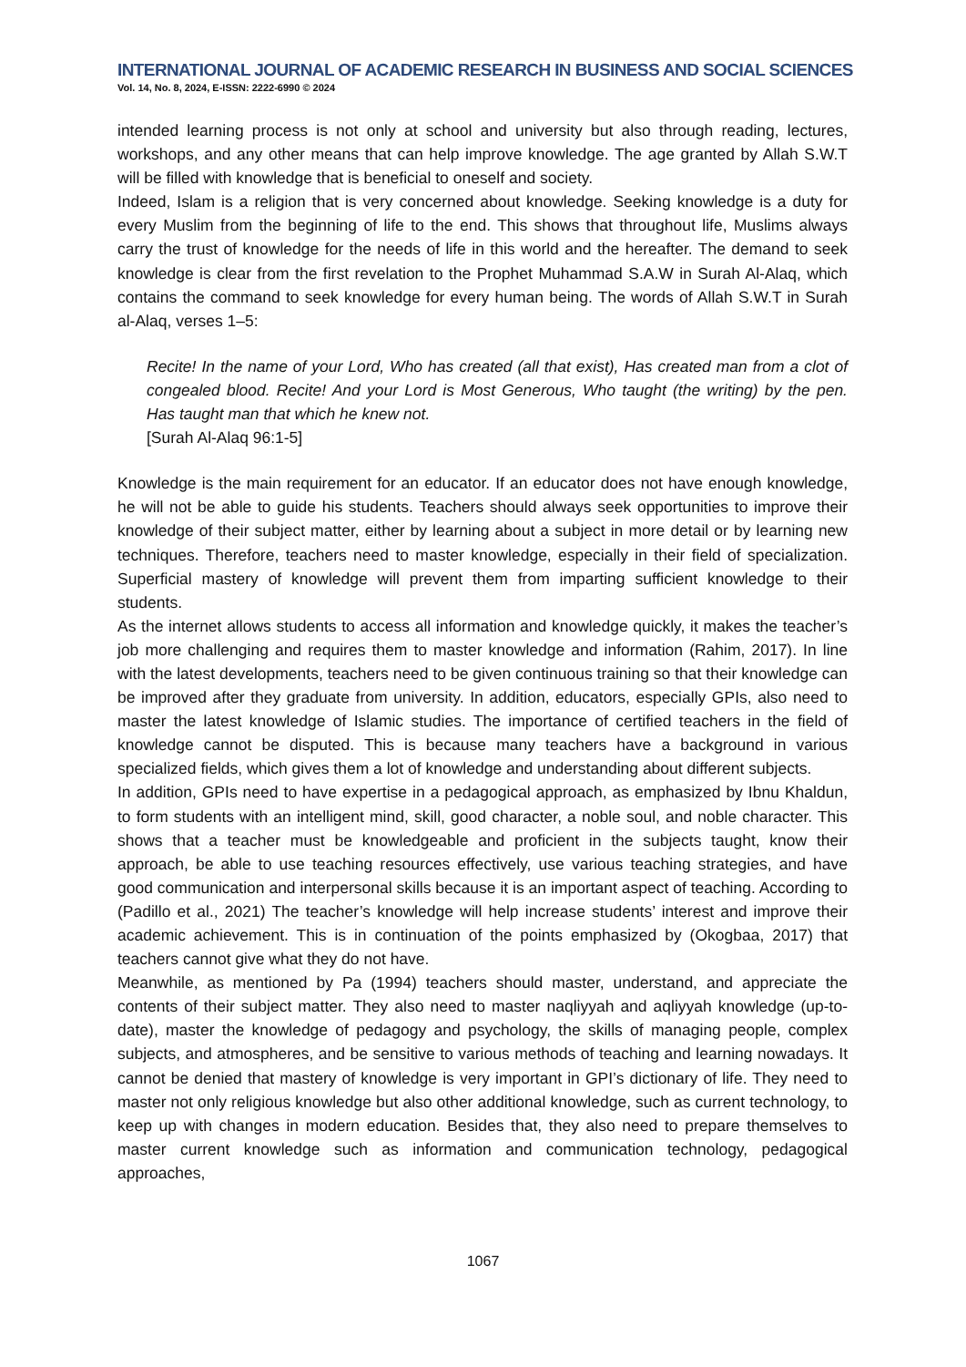INTERNATIONAL JOURNAL OF ACADEMIC RESEARCH IN BUSINESS AND SOCIAL SCIENCES
Vol. 14, No. 8, 2024, E-ISSN: 2222-6990 © 2024
intended learning process is not only at school and university but also through reading, lectures, workshops, and any other means that can help improve knowledge. The age granted by Allah S.W.T will be filled with knowledge that is beneficial to oneself and society.
Indeed, Islam is a religion that is very concerned about knowledge. Seeking knowledge is a duty for every Muslim from the beginning of life to the end. This shows that throughout life, Muslims always carry the trust of knowledge for the needs of life in this world and the hereafter. The demand to seek knowledge is clear from the first revelation to the Prophet Muhammad S.A.W in Surah Al-Alaq, which contains the command to seek knowledge for every human being. The words of Allah S.W.T in Surah al-Alaq, verses 1–5:
Recite! In the name of your Lord, Who has created (all that exist), Has created man from a clot of congealed blood. Recite! And your Lord is Most Generous, Who taught (the writing) by the pen. Has taught man that which he knew not.
[Surah Al-Alaq 96:1-5]
Knowledge is the main requirement for an educator. If an educator does not have enough knowledge, he will not be able to guide his students. Teachers should always seek opportunities to improve their knowledge of their subject matter, either by learning about a subject in more detail or by learning new techniques. Therefore, teachers need to master knowledge, especially in their field of specialization. Superficial mastery of knowledge will prevent them from imparting sufficient knowledge to their students.
As the internet allows students to access all information and knowledge quickly, it makes the teacher’s job more challenging and requires them to master knowledge and information (Rahim, 2017). In line with the latest developments, teachers need to be given continuous training so that their knowledge can be improved after they graduate from university. In addition, educators, especially GPIs, also need to master the latest knowledge of Islamic studies. The importance of certified teachers in the field of knowledge cannot be disputed. This is because many teachers have a background in various specialized fields, which gives them a lot of knowledge and understanding about different subjects.
In addition, GPIs need to have expertise in a pedagogical approach, as emphasized by Ibnu Khaldun, to form students with an intelligent mind, skill, good character, a noble soul, and noble character. This shows that a teacher must be knowledgeable and proficient in the subjects taught, know their approach, be able to use teaching resources effectively, use various teaching strategies, and have good communication and interpersonal skills because it is an important aspect of teaching. According to (Padillo et al., 2021) The teacher’s knowledge will help increase students’ interest and improve their academic achievement. This is in continuation of the points emphasized by (Okogbaa, 2017) that teachers cannot give what they do not have.
Meanwhile, as mentioned by Pa (1994) teachers should master, understand, and appreciate the contents of their subject matter. They also need to master naqliyyah and aqliyyah knowledge (up-to-date), master the knowledge of pedagogy and psychology, the skills of managing people, complex subjects, and atmospheres, and be sensitive to various methods of teaching and learning nowadays. It cannot be denied that mastery of knowledge is very important in GPI’s dictionary of life. They need to master not only religious knowledge but also other additional knowledge, such as current technology, to keep up with changes in modern education. Besides that, they also need to prepare themselves to master current knowledge such as information and communication technology, pedagogical approaches,
1067